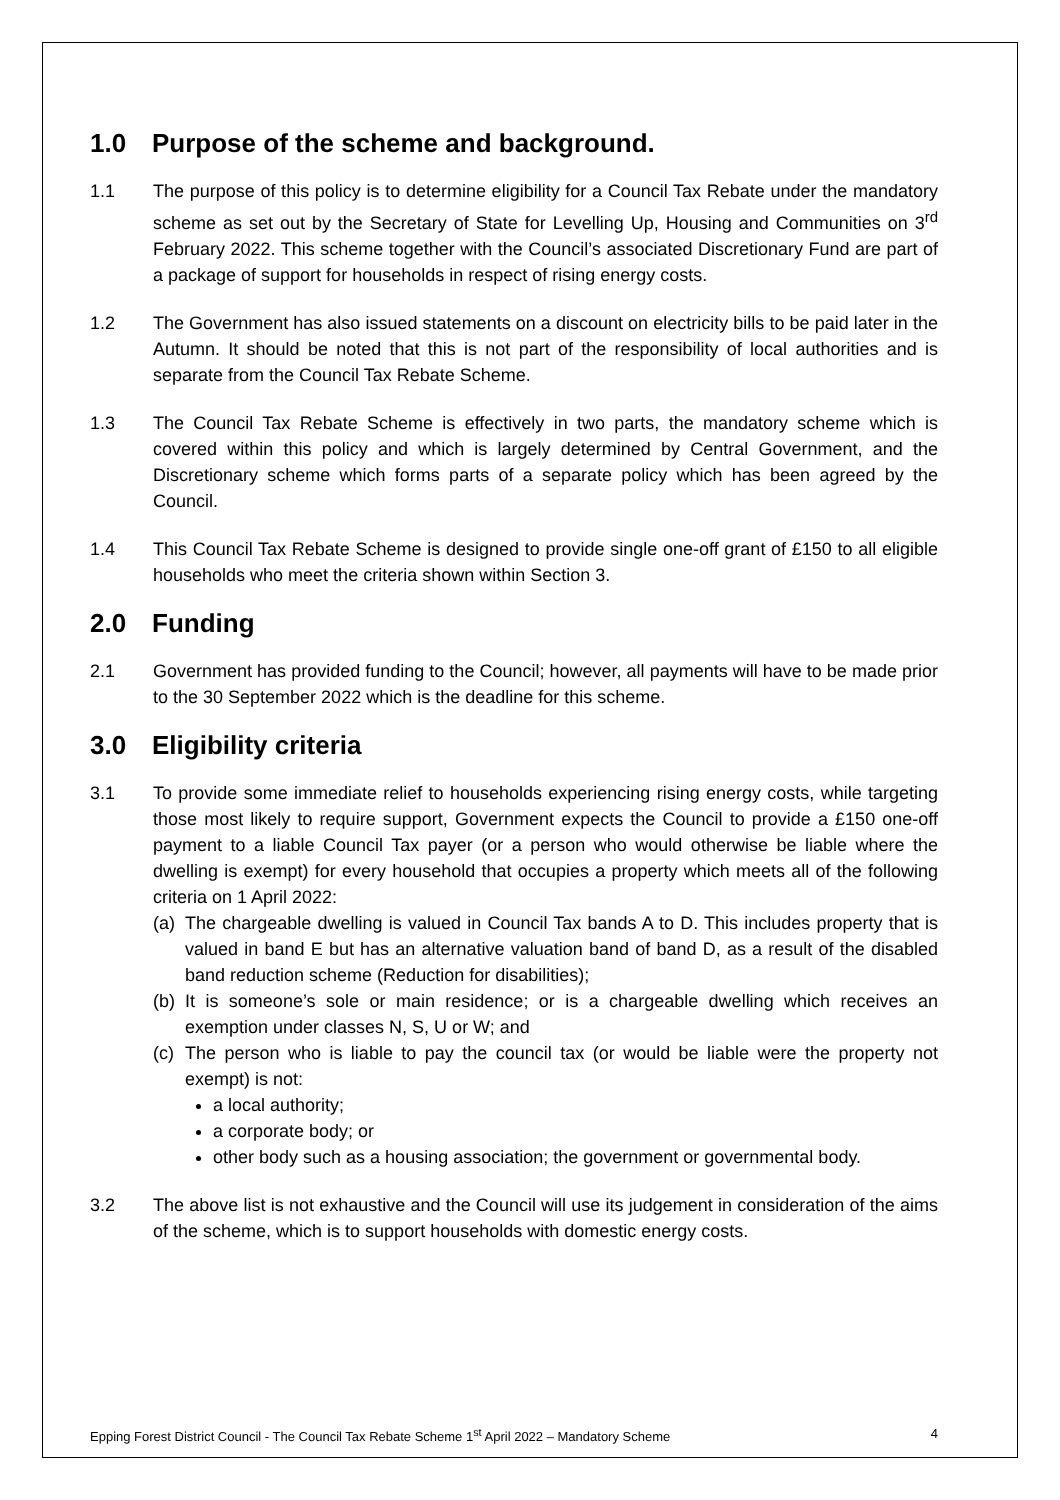1.0 Purpose of the scheme and background.
1.1 The purpose of this policy is to determine eligibility for a Council Tax Rebate under the mandatory scheme as set out by the Secretary of State for Levelling Up, Housing and Communities on 3<sup>rd</sup> February 2022. This scheme together with the Council’s associated Discretionary Fund are part of a package of support for households in respect of rising energy costs.
1.2 The Government has also issued statements on a discount on electricity bills to be paid later in the Autumn. It should be noted that this is not part of the responsibility of local authorities and is separate from the Council Tax Rebate Scheme.
1.3 The Council Tax Rebate Scheme is effectively in two parts, the mandatory scheme which is covered within this policy and which is largely determined by Central Government, and the Discretionary scheme which forms parts of a separate policy which has been agreed by the Council.
1.4 This Council Tax Rebate Scheme is designed to provide single one-off grant of £150 to all eligible households who meet the criteria shown within Section 3.
2.0 Funding
2.1 Government has provided funding to the Council; however, all payments will have to be made prior to the 30 September 2022 which is the deadline for this scheme.
3.0 Eligibility criteria
3.1 To provide some immediate relief to households experiencing rising energy costs, while targeting those most likely to require support, Government expects the Council to provide a £150 one-off payment to a liable Council Tax payer (or a person who would otherwise be liable where the dwelling is exempt) for every household that occupies a property which meets all of the following criteria on 1 April 2022:
(a)
The chargeable dwelling is valued in Council Tax bands A to D. This includes property that is valued in band E but has an alternative valuation band of band D, as a result of the disabled band reduction scheme (Reduction for disabilities);
(b)
It is someone’s sole or main residence; or is a chargeable dwelling which receives an exemption under classes N, S, U or W; and
(c)
The person who is liable to pay the council tax (or would be liable were the property not exempt) is not:
a local authority;
a corporate body; or
other body such as a housing association; the government or governmental body.
3.2 The above list is not exhaustive and the Council will use its judgement in consideration of the aims of the scheme, which is to support households with domestic energy costs.
Epping Forest District Council - The Council Tax Rebate Scheme 1<sup>st</sup> April 2022 – Mandatory Scheme 4